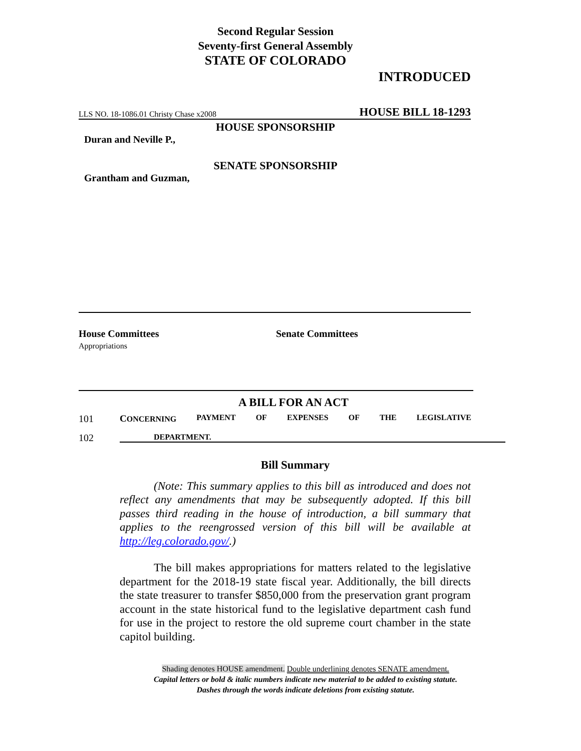Second Regular Session
Seventy-first General Assembly
STATE OF COLORADO
INTRODUCED
LLS NO. 18-1086.01 Christy Chase x2008 HOUSE BILL 18-1293
HOUSE SPONSORSHIP
Duran and Neville P.,
SENATE SPONSORSHIP
Grantham and Guzman,
House Committees
Appropriations
Senate Committees
A BILL FOR AN ACT
101 CONCERNING PAYMENT OF EXPENSES OF THE LEGISLATIVE
102 DEPARTMENT.
Bill Summary
(Note: This summary applies to this bill as introduced and does not reflect any amendments that may be subsequently adopted. If this bill passes third reading in the house of introduction, a bill summary that applies to the reengrossed version of this bill will be available at http://leg.colorado.gov/.)
The bill makes appropriations for matters related to the legislative department for the 2018-19 state fiscal year. Additionally, the bill directs the state treasurer to transfer $850,000 from the preservation grant program account in the state historical fund to the legislative department cash fund for use in the project to restore the old supreme court chamber in the state capitol building.
Shading denotes HOUSE amendment. Double underlining denotes SENATE amendment.
Capital letters or bold & italic numbers indicate new material to be added to existing statute.
Dashes through the words indicate deletions from existing statute.